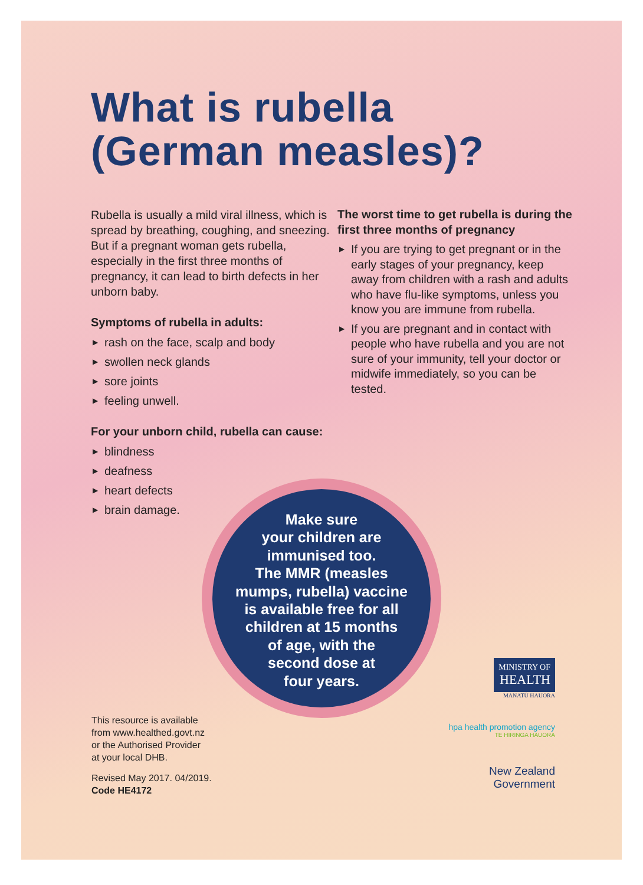What is rubella
(German measles)?
Rubella is usually a mild viral illness, which is spread by breathing, coughing, and sneezing. But if a pregnant woman gets rubella, especially in the first three months of pregnancy, it can lead to birth defects in her unborn baby.
Symptoms of rubella in adults:
▶ rash on the face, scalp and body
▶ swollen neck glands
▶ sore joints
▶ feeling unwell.
For your unborn child, rubella can cause:
▶ blindness
▶ deafness
▶ heart defects
▶ brain damage.
The worst time to get rubella is during the first three months of pregnancy
▶ If you are trying to get pregnant or in the early stages of your pregnancy, keep away from children with a rash and adults who have flu-like symptoms, unless you know you are immune from rubella.
▶ If you are pregnant and in contact with people who have rubella and you are not sure of your immunity, tell your doctor or midwife immediately, so you can be tested.
Make sure
your children are
immunised too.
The MMR (measles
mumps, rubella) vaccine
is available free for all
children at 15 months
of age, with the
second dose at
four years.
This resource is available
from www.healthed.govt.nz
or the Authorised Provider
at your local DHB.
Revised May 2017. 04/2019.
Code HE4172
MINISTRY OF
HEALTH
MANATŪ HAUORA
hpa health promotion agency
TE HIRINGA HAUORA
New Zealand Government